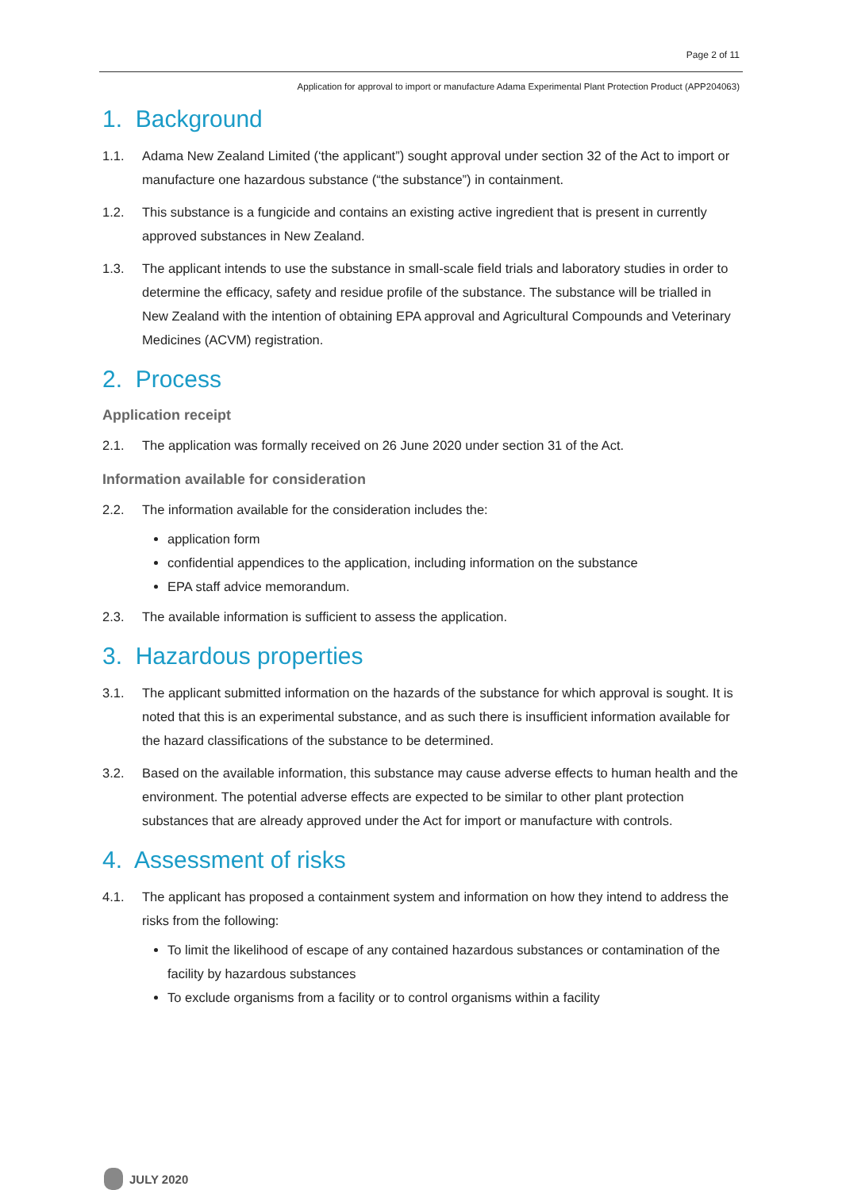Page 2 of 11
Application for approval to import or manufacture Adama Experimental Plant Protection Product (APP204063)
1. Background
1.1. Adama New Zealand Limited (‘the applicant”) sought approval under section 32 of the Act to import or manufacture one hazardous substance (“the substance”) in containment.
1.2. This substance is a fungicide and contains an existing active ingredient that is present in currently approved substances in New Zealand.
1.3. The applicant intends to use the substance in small-scale field trials and laboratory studies in order to determine the efficacy, safety and residue profile of the substance. The substance will be trialled in New Zealand with the intention of obtaining EPA approval and Agricultural Compounds and Veterinary Medicines (ACVM) registration.
2. Process
Application receipt
2.1. The application was formally received on 26 June 2020 under section 31 of the Act.
Information available for consideration
2.2. The information available for the consideration includes the:
application form
confidential appendices to the application, including information on the substance
EPA staff advice memorandum.
2.3. The available information is sufficient to assess the application.
3. Hazardous properties
3.1. The applicant submitted information on the hazards of the substance for which approval is sought. It is noted that this is an experimental substance, and as such there is insufficient information available for the hazard classifications of the substance to be determined.
3.2. Based on the available information, this substance may cause adverse effects to human health and the environment. The potential adverse effects are expected to be similar to other plant protection substances that are already approved under the Act for import or manufacture with controls.
4. Assessment of risks
4.1. The applicant has proposed a containment system and information on how they intend to address the risks from the following:
To limit the likelihood of escape of any contained hazardous substances or contamination of the facility by hazardous substances
To exclude organisms from a facility or to control organisms within a facility
JULY 2020